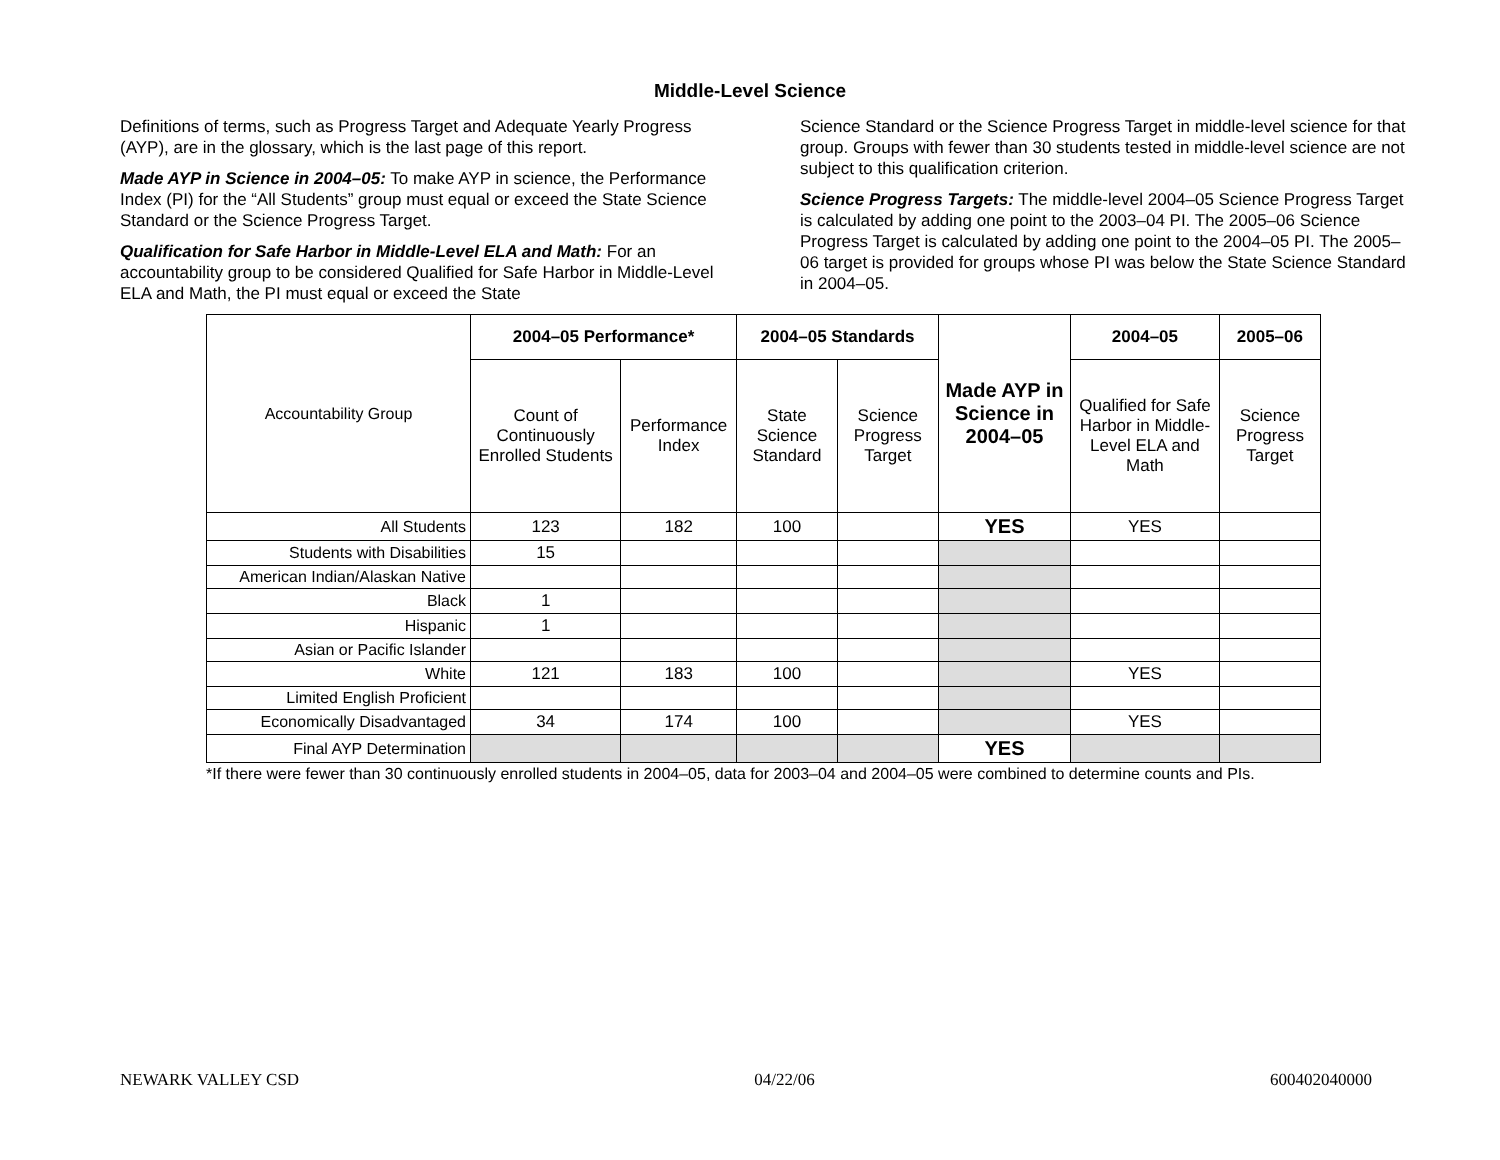Middle-Level Science
Definitions of terms, such as Progress Target and Adequate Yearly Progress (AYP), are in the glossary, which is the last page of this report.
Made AYP in Science in 2004–05: To make AYP in science, the Performance Index (PI) for the “All Students” group must equal or exceed the State Science Standard or the Science Progress Target.
Qualification for Safe Harbor in Middle-Level ELA and Math: For an accountability group to be considered Qualified for Safe Harbor in Middle-Level ELA and Math, the PI must equal or exceed the State
Science Standard or the Science Progress Target in middle-level science for that group. Groups with fewer than 30 students tested in middle-level science are not subject to this qualification criterion.
Science Progress Targets: The middle-level 2004–05 Science Progress Target is calculated by adding one point to the 2003–04 PI. The 2005–06 Science Progress Target is calculated by adding one point to the 2004–05 PI. The 2005–06 target is provided for groups whose PI was below the State Science Standard in 2004–05.
| Accountability Group | 2004–05 Performance* | | 2004–05 Standards | | Made AYP in Science in 2004–05 | 2004–05 | 2005–06 |
| | Count of Continuously Enrolled Students | Performance Index | State Science Standard | Science Progress Target | | Qualified for Safe Harbor in Middle-Level ELA and Math | Science Progress Target |
| All Students | 123 | 182 | 100 | | YES | YES | |
| Students with Disabilities | 15 | | | | | | |
| American Indian/Alaskan Native | | | | | | | |
| Black | 1 | | | | | | |
| Hispanic | 1 | | | | | | |
| Asian or Pacific Islander | | | | | | | |
| White | 121 | 183 | 100 | | | YES | |
| Limited English Proficient | | | | | | | |
| Economically Disadvantaged | 34 | 174 | 100 | | | YES | |
| Final AYP Determination | | | | | YES | | |
*If there were fewer than 30 continuously enrolled students in 2004–05, data for 2003–04 and 2004–05 were combined to determine counts and PIs.
NEWARK VALLEY CSD 04/22/06 600402040000